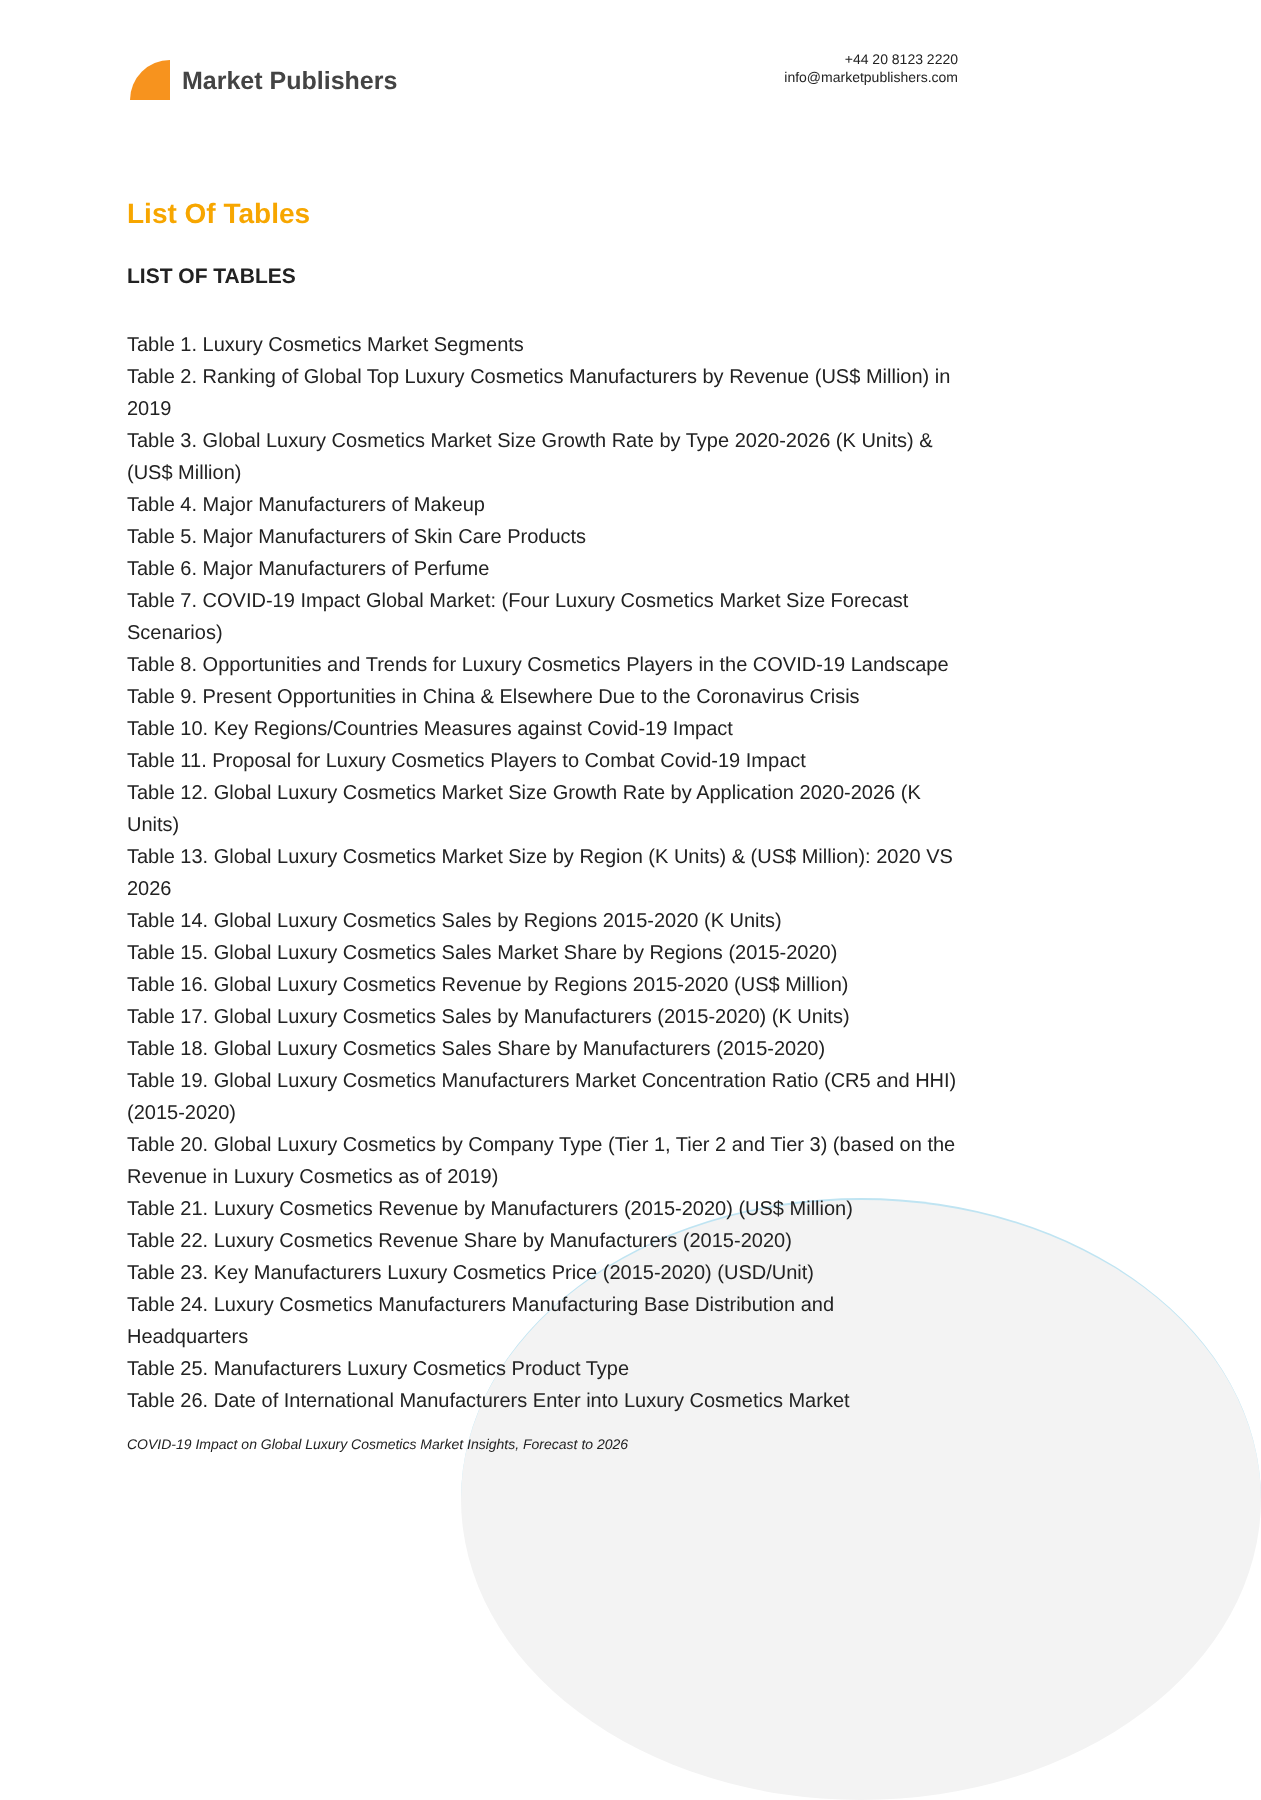Market Publishers
+44 20 8123 2220
info@marketpublishers.com
List Of Tables
LIST OF TABLES
Table 1. Luxury Cosmetics Market Segments
Table 2. Ranking of Global Top Luxury Cosmetics Manufacturers by Revenue (US$ Million) in 2019
Table 3. Global Luxury Cosmetics Market Size Growth Rate by Type 2020-2026 (K Units) & (US$ Million)
Table 4. Major Manufacturers of Makeup
Table 5. Major Manufacturers of Skin Care Products
Table 6. Major Manufacturers of Perfume
Table 7. COVID-19 Impact Global Market: (Four Luxury Cosmetics Market Size Forecast Scenarios)
Table 8. Opportunities and Trends for Luxury Cosmetics Players in the COVID-19 Landscape
Table 9. Present Opportunities in China & Elsewhere Due to the Coronavirus Crisis
Table 10. Key Regions/Countries Measures against Covid-19 Impact
Table 11. Proposal for Luxury Cosmetics Players to Combat Covid-19 Impact
Table 12. Global Luxury Cosmetics Market Size Growth Rate by Application 2020-2026 (K Units)
Table 13. Global Luxury Cosmetics Market Size by Region (K Units) & (US$ Million): 2020 VS 2026
Table 14. Global Luxury Cosmetics Sales by Regions 2015-2020 (K Units)
Table 15. Global Luxury Cosmetics Sales Market Share by Regions (2015-2020)
Table 16. Global Luxury Cosmetics Revenue by Regions 2015-2020 (US$ Million)
Table 17. Global Luxury Cosmetics Sales by Manufacturers (2015-2020) (K Units)
Table 18. Global Luxury Cosmetics Sales Share by Manufacturers (2015-2020)
Table 19. Global Luxury Cosmetics Manufacturers Market Concentration Ratio (CR5 and HHI) (2015-2020)
Table 20. Global Luxury Cosmetics by Company Type (Tier 1, Tier 2 and Tier 3) (based on the Revenue in Luxury Cosmetics as of 2019)
Table 21. Luxury Cosmetics Revenue by Manufacturers (2015-2020) (US$ Million)
Table 22. Luxury Cosmetics Revenue Share by Manufacturers (2015-2020)
Table 23. Key Manufacturers Luxury Cosmetics Price (2015-2020) (USD/Unit)
Table 24. Luxury Cosmetics Manufacturers Manufacturing Base Distribution and Headquarters
Table 25. Manufacturers Luxury Cosmetics Product Type
Table 26. Date of International Manufacturers Enter into Luxury Cosmetics Market
COVID-19 Impact on Global Luxury Cosmetics Market Insights, Forecast to 2026